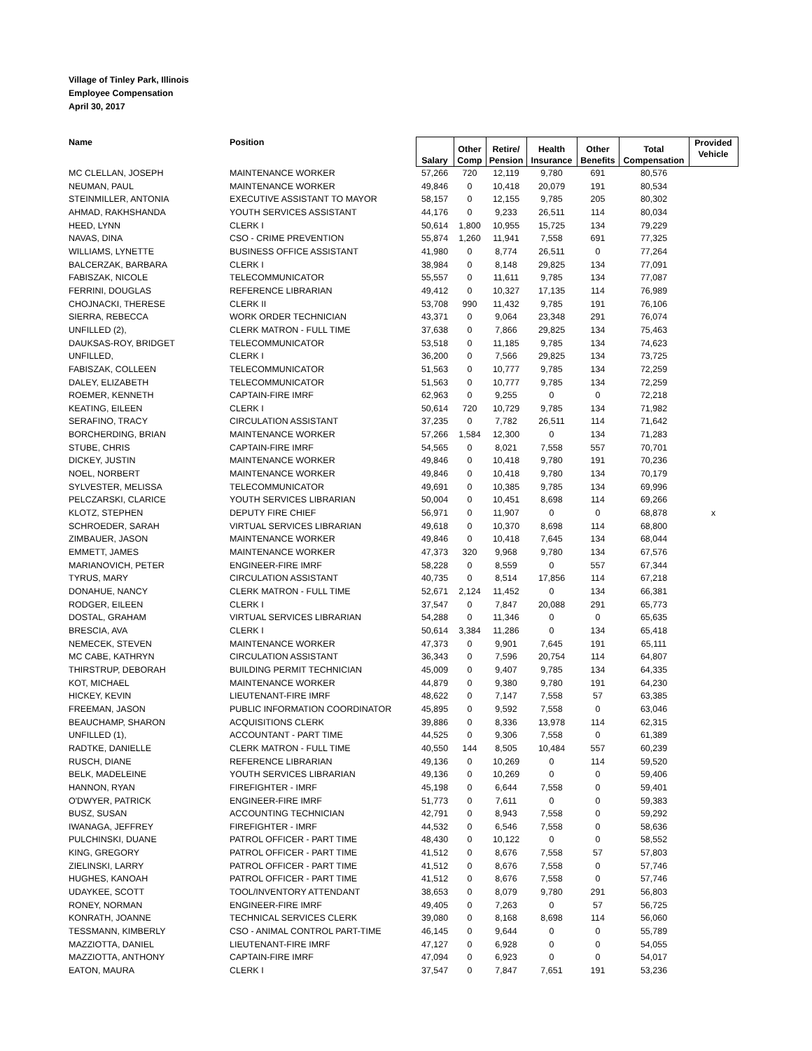Village of Tinley Park, Illinois
Employee Compensation
April 30, 2017
| Name | Position | Salary | Other Comp | Retire/ Pension | Health Insurance | Other Benefits | Total Compensation | Provided Vehicle |
| --- | --- | --- | --- | --- | --- | --- | --- | --- |
| MC CLELLAN, JOSEPH | MAINTENANCE WORKER | 57,266 | 720 | 12,119 | 9,780 | 691 | 80,576 | |
| NEUMAN, PAUL | MAINTENANCE WORKER | 49,846 | 0 | 10,418 | 20,079 | 191 | 80,534 | |
| STEINMILLER, ANTONIA | EXECUTIVE ASSISTANT TO MAYOR | 58,157 | 0 | 12,155 | 9,785 | 205 | 80,302 | |
| AHMAD, RAKHSHANDA | YOUTH SERVICES ASSISTANT | 44,176 | 0 | 9,233 | 26,511 | 114 | 80,034 | |
| HEED, LYNN | CLERK I | 50,614 | 1,800 | 10,955 | 15,725 | 134 | 79,229 | |
| NAVAS, DINA | CSO - CRIME PREVENTION | 55,874 | 1,260 | 11,941 | 7,558 | 691 | 77,325 | |
| WILLIAMS, LYNETTE | BUSINESS OFFICE ASSISTANT | 41,980 | 0 | 8,774 | 26,511 | 0 | 77,264 | |
| BALCERZAK, BARBARA | CLERK I | 38,984 | 0 | 8,148 | 29,825 | 134 | 77,091 | |
| FABISZAK, NICOLE | TELECOMMUNICATOR | 55,557 | 0 | 11,611 | 9,785 | 134 | 77,087 | |
| FERRINI, DOUGLAS | REFERENCE LIBRARIAN | 49,412 | 0 | 10,327 | 17,135 | 114 | 76,989 | |
| CHOJNACKI, THERESE | CLERK II | 53,708 | 990 | 11,432 | 9,785 | 191 | 76,106 | |
| SIERRA, REBECCA | WORK ORDER TECHNICIAN | 43,371 | 0 | 9,064 | 23,348 | 291 | 76,074 | |
| UNFILLED (2), | CLERK MATRON - FULL TIME | 37,638 | 0 | 7,866 | 29,825 | 134 | 75,463 | |
| DAUKSAS-ROY, BRIDGET | TELECOMMUNICATOR | 53,518 | 0 | 11,185 | 9,785 | 134 | 74,623 | |
| UNFILLED, | CLERK I | 36,200 | 0 | 7,566 | 29,825 | 134 | 73,725 | |
| FABISZAK, COLLEEN | TELECOMMUNICATOR | 51,563 | 0 | 10,777 | 9,785 | 134 | 72,259 | |
| DALEY, ELIZABETH | TELECOMMUNICATOR | 51,563 | 0 | 10,777 | 9,785 | 134 | 72,259 | |
| ROEMER, KENNETH | CAPTAIN-FIRE IMRF | 62,963 | 0 | 9,255 | 0 | 0 | 72,218 | |
| KEATING, EILEEN | CLERK I | 50,614 | 720 | 10,729 | 9,785 | 134 | 71,982 | |
| SERAFINO, TRACY | CIRCULATION ASSISTANT | 37,235 | 0 | 7,782 | 26,511 | 114 | 71,642 | |
| BORCHERDING, BRIAN | MAINTENANCE WORKER | 57,266 | 1,584 | 12,300 | 0 | 134 | 71,283 | |
| STUBE, CHRIS | CAPTAIN-FIRE IMRF | 54,565 | 0 | 8,021 | 7,558 | 557 | 70,701 | |
| DICKEY, JUSTIN | MAINTENANCE WORKER | 49,846 | 0 | 10,418 | 9,780 | 191 | 70,236 | |
| NOEL, NORBERT | MAINTENANCE WORKER | 49,846 | 0 | 10,418 | 9,780 | 134 | 70,179 | |
| SYLVESTER, MELISSA | TELECOMMUNICATOR | 49,691 | 0 | 10,385 | 9,785 | 134 | 69,996 | |
| PELCZARSKI, CLARICE | YOUTH SERVICES LIBRARIAN | 50,004 | 0 | 10,451 | 8,698 | 114 | 69,266 | |
| KLOTZ, STEPHEN | DEPUTY FIRE CHIEF | 56,971 | 0 | 11,907 | 0 | 0 | 68,878 | x |
| SCHROEDER, SARAH | VIRTUAL SERVICES LIBRARIAN | 49,618 | 0 | 10,370 | 8,698 | 114 | 68,800 | |
| ZIMBAUER, JASON | MAINTENANCE WORKER | 49,846 | 0 | 10,418 | 7,645 | 134 | 68,044 | |
| EMMETT, JAMES | MAINTENANCE WORKER | 47,373 | 320 | 9,968 | 9,780 | 134 | 67,576 | |
| MARIANOVICH, PETER | ENGINEER-FIRE IMRF | 58,228 | 0 | 8,559 | 0 | 557 | 67,344 | |
| TYRUS, MARY | CIRCULATION ASSISTANT | 40,735 | 0 | 8,514 | 17,856 | 114 | 67,218 | |
| DONAHUE, NANCY | CLERK MATRON - FULL TIME | 52,671 | 2,124 | 11,452 | 0 | 134 | 66,381 | |
| RODGER, EILEEN | CLERK I | 37,547 | 0 | 7,847 | 20,088 | 291 | 65,773 | |
| DOSTAL, GRAHAM | VIRTUAL SERVICES LIBRARIAN | 54,288 | 0 | 11,346 | 0 | 0 | 65,635 | |
| BRESCIA, AVA | CLERK I | 50,614 | 3,384 | 11,286 | 0 | 134 | 65,418 | |
| NEMECEK, STEVEN | MAINTENANCE WORKER | 47,373 | 0 | 9,901 | 7,645 | 191 | 65,111 | |
| MC CABE, KATHRYN | CIRCULATION ASSISTANT | 36,343 | 0 | 7,596 | 20,754 | 114 | 64,807 | |
| THIRSTRUP, DEBORAH | BUILDING PERMIT TECHNICIAN | 45,009 | 0 | 9,407 | 9,785 | 134 | 64,335 | |
| KOT, MICHAEL | MAINTENANCE WORKER | 44,879 | 0 | 9,380 | 9,780 | 191 | 64,230 | |
| HICKEY, KEVIN | LIEUTENANT-FIRE IMRF | 48,622 | 0 | 7,147 | 7,558 | 57 | 63,385 | |
| FREEMAN, JASON | PUBLIC INFORMATION COORDINATOR | 45,895 | 0 | 9,592 | 7,558 | 0 | 63,046 | |
| BEAUCHAMP, SHARON | ACQUISITIONS CLERK | 39,886 | 0 | 8,336 | 13,978 | 114 | 62,315 | |
| UNFILLED (1), | ACCOUNTANT - PART TIME | 44,525 | 0 | 9,306 | 7,558 | 0 | 61,389 | |
| RADTKE, DANIELLE | CLERK MATRON - FULL TIME | 40,550 | 144 | 8,505 | 10,484 | 557 | 60,239 | |
| RUSCH, DIANE | REFERENCE LIBRARIAN | 49,136 | 0 | 10,269 | 0 | 114 | 59,520 | |
| BELK, MADELEINE | YOUTH SERVICES LIBRARIAN | 49,136 | 0 | 10,269 | 0 | 0 | 59,406 | |
| HANNON, RYAN | FIREFIGHTER - IMRF | 45,198 | 0 | 6,644 | 7,558 | 0 | 59,401 | |
| O'DWYER, PATRICK | ENGINEER-FIRE IMRF | 51,773 | 0 | 7,611 | 0 | 0 | 59,383 | |
| BUSZ, SUSAN | ACCOUNTING TECHNICIAN | 42,791 | 0 | 8,943 | 7,558 | 0 | 59,292 | |
| IWANAGA, JEFFREY | FIREFIGHTER - IMRF | 44,532 | 0 | 6,546 | 7,558 | 0 | 58,636 | |
| PULCHINSKI, DUANE | PATROL OFFICER - PART TIME | 48,430 | 0 | 10,122 | 0 | 0 | 58,552 | |
| KING, GREGORY | PATROL OFFICER - PART TIME | 41,512 | 0 | 8,676 | 7,558 | 57 | 57,803 | |
| ZIELINSKI, LARRY | PATROL OFFICER - PART TIME | 41,512 | 0 | 8,676 | 7,558 | 0 | 57,746 | |
| HUGHES, KANOAH | PATROL OFFICER - PART TIME | 41,512 | 0 | 8,676 | 7,558 | 0 | 57,746 | |
| UDAYKEE, SCOTT | TOOL/INVENTORY ATTENDANT | 38,653 | 0 | 8,079 | 9,780 | 291 | 56,803 | |
| RONEY, NORMAN | ENGINEER-FIRE IMRF | 49,405 | 0 | 7,263 | 0 | 57 | 56,725 | |
| KONRATH, JOANNE | TECHNICAL SERVICES CLERK | 39,080 | 0 | 8,168 | 8,698 | 114 | 56,060 | |
| TESSMANN, KIMBERLY | CSO - ANIMAL CONTROL PART-TIME | 46,145 | 0 | 9,644 | 0 | 0 | 55,789 | |
| MAZZIOTTA, DANIEL | LIEUTENANT-FIRE IMRF | 47,127 | 0 | 6,928 | 0 | 0 | 54,055 | |
| MAZZIOTTA, ANTHONY | CAPTAIN-FIRE IMRF | 47,094 | 0 | 6,923 | 0 | 0 | 54,017 | |
| EATON, MAURA | CLERK I | 37,547 | 0 | 7,847 | 7,651 | 191 | 53,236 | |